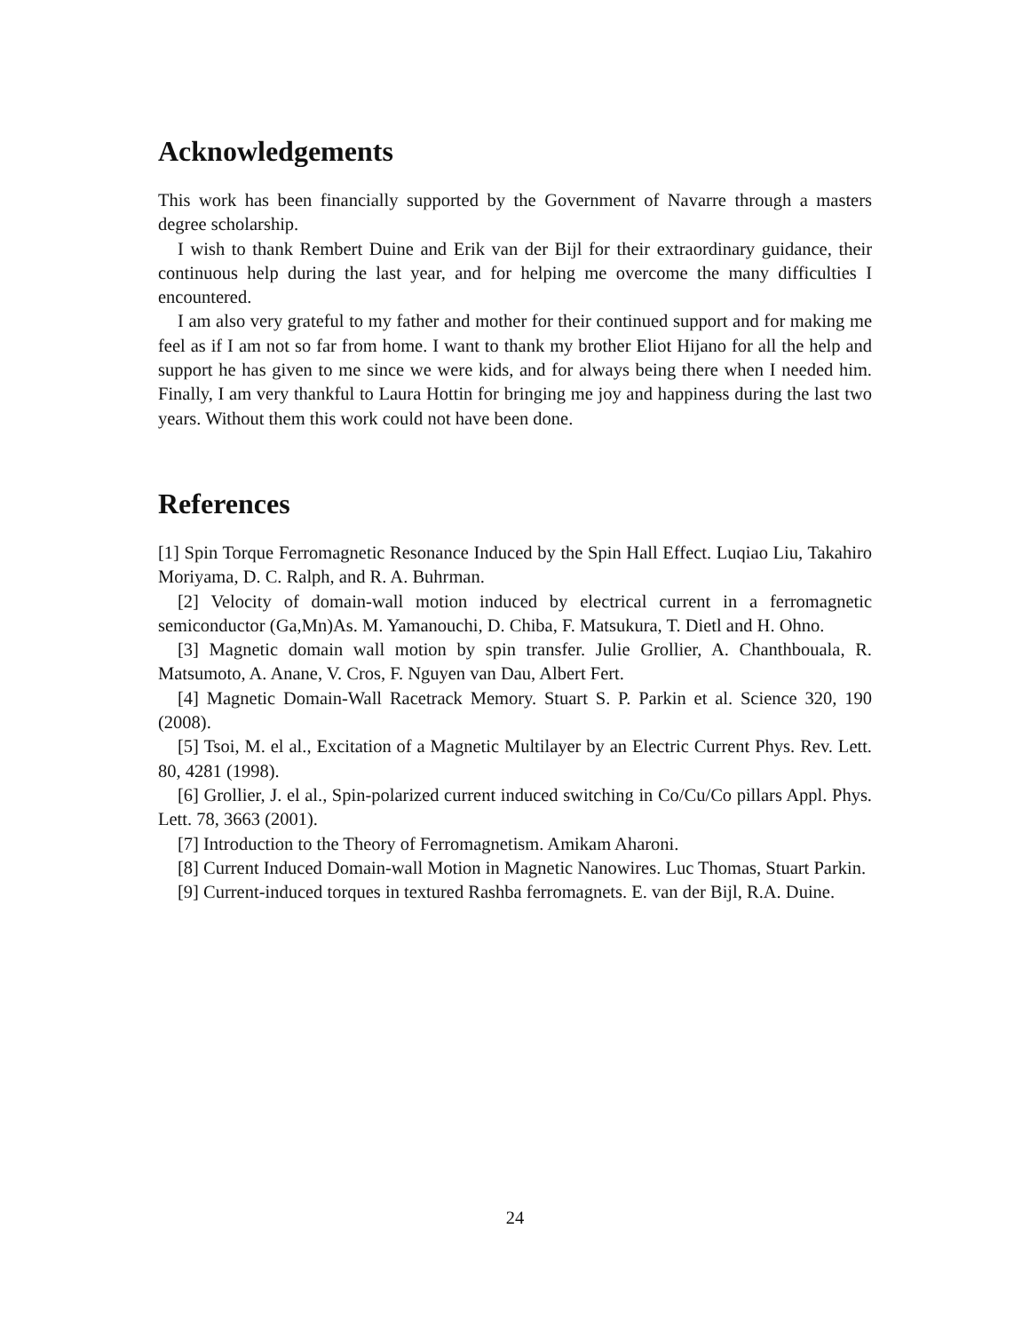Acknowledgements
This work has been financially supported by the Government of Navarre through a masters degree scholarship.
I wish to thank Rembert Duine and Erik van der Bijl for their extraordinary guidance, their continuous help during the last year, and for helping me overcome the many difficulties I encountered.
I am also very grateful to my father and mother for their continued support and for making me feel as if I am not so far from home. I want to thank my brother Eliot Hijano for all the help and support he has given to me since we were kids, and for always being there when I needed him. Finally, I am very thankful to Laura Hottin for bringing me joy and happiness during the last two years. Without them this work could not have been done.
References
[1] Spin Torque Ferromagnetic Resonance Induced by the Spin Hall Effect. Luqiao Liu, Takahiro Moriyama, D. C. Ralph, and R. A. Buhrman.
[2] Velocity of domain-wall motion induced by electrical current in a ferromagnetic semiconductor (Ga,Mn)As. M. Yamanouchi, D. Chiba, F. Matsukura, T. Dietl and H. Ohno.
[3] Magnetic domain wall motion by spin transfer. Julie Grollier, A. Chanthbouala, R. Matsumoto, A. Anane, V. Cros, F. Nguyen van Dau, Albert Fert.
[4] Magnetic Domain-Wall Racetrack Memory. Stuart S. P. Parkin et al. Science 320, 190 (2008).
[5] Tsoi, M. el al., Excitation of a Magnetic Multilayer by an Electric Current Phys. Rev. Lett. 80, 4281 (1998).
[6] Grollier, J. el al., Spin-polarized current induced switching in Co/Cu/Co pillars Appl. Phys. Lett. 78, 3663 (2001).
[7] Introduction to the Theory of Ferromagnetism. Amikam Aharoni.
[8] Current Induced Domain-wall Motion in Magnetic Nanowires. Luc Thomas, Stuart Parkin.
[9] Current-induced torques in textured Rashba ferromagnets. E. van der Bijl, R.A. Duine.
24